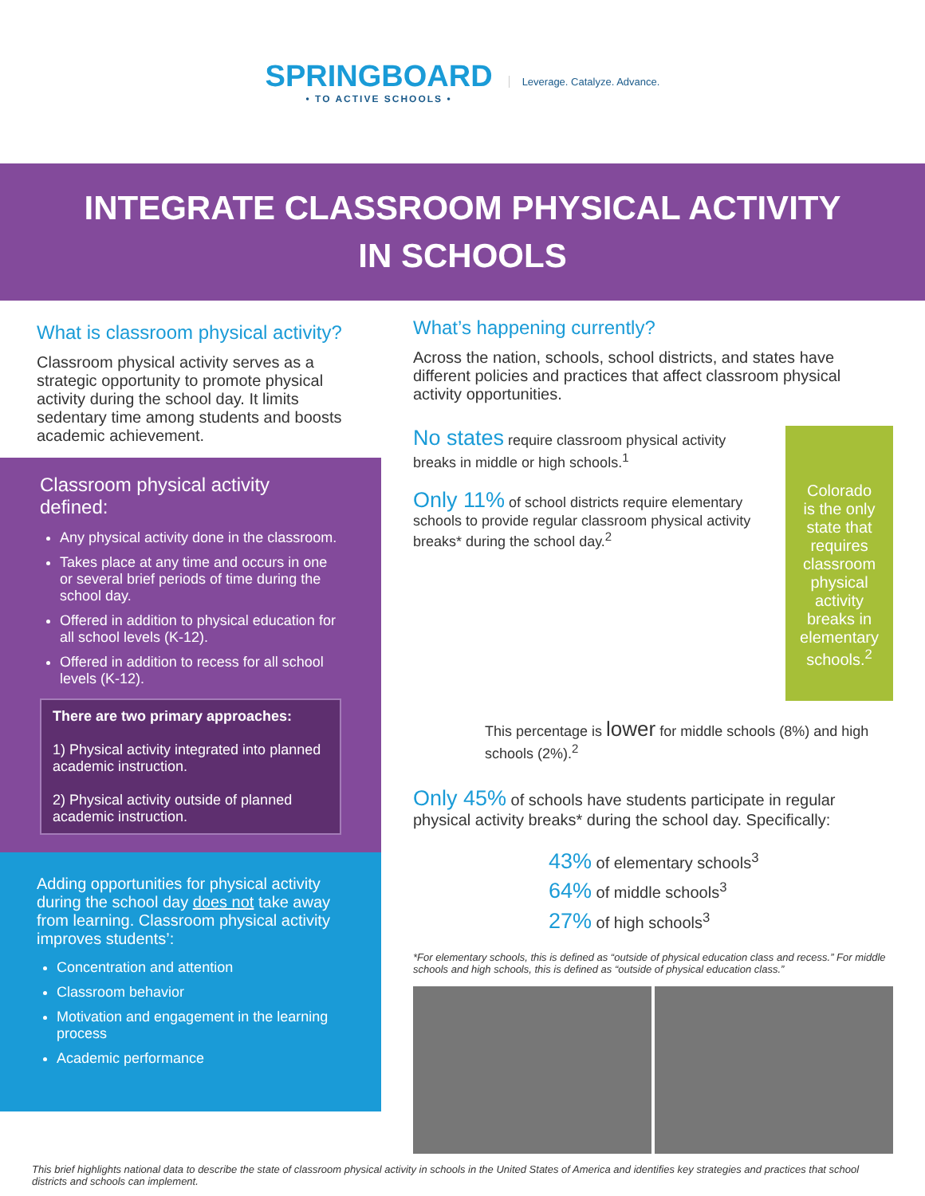SPRINGBOARD
• TO ACTIVE SCHOOLS •
Leverage. Catalyze. Advance.
INTEGRATE CLASSROOM PHYSICAL ACTIVITY
IN SCHOOLS
What is classroom physical activity?
Classroom physical activity serves as a strategic opportunity to promote physical activity during the school day. It limits sedentary time among students and boosts academic achievement.
Classroom physical activity defined:
Any physical activity done in the classroom.
Takes place at any time and occurs in one or several brief periods of time during the school day.
Offered in addition to physical education for all school levels (K-12).
Offered in addition to recess for all school levels (K-12).
There are two primary approaches:
1) Physical activity integrated into planned academic instruction.
2) Physical activity outside of planned academic instruction.
Adding opportunities for physical activity during the school day does not take away from learning. Classroom physical activity improves students’:
Concentration and attention
Classroom behavior
Motivation and engagement in the learning process
Academic performance
What’s happening currently?
Across the nation, schools, school districts, and states have different policies and practices that affect classroom physical activity opportunities.
No states require classroom physical activity breaks in middle or high schools.<sup>1</sup>
Only 11% of school districts require elementary schools to provide regular classroom physical activity breaks* during the school day.<sup>2</sup>
Colorado is the only state that requires classroom physical activity breaks in elementary schools.<sup>2</sup>
This percentage is lower for middle schools (8%) and high schools (2%).<sup>2</sup>
Only 45% of schools have students participate in regular physical activity breaks* during the school day. Specifically:
43% of elementary schools<sup>3</sup>
64% of middle schools<sup>3</sup>
27% of high schools<sup>3</sup>
*For elementary schools, this is defined as “outside of physical education class and recess.” For middle schools and high schools, this is defined as “outside of physical education class.”
This brief highlights national data to describe the state of classroom physical activity in schools in the United States of America and identifies key strategies and practices that school districts and schools can implement.